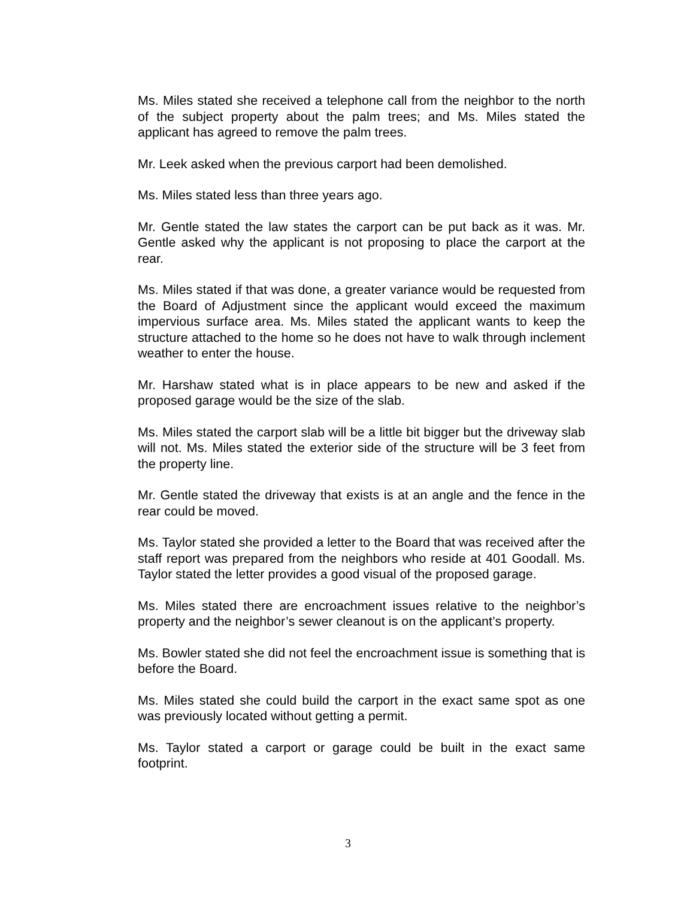Ms. Miles stated she received a telephone call from the neighbor to the north of the subject property about the palm trees; and Ms. Miles stated the applicant has agreed to remove the palm trees.
Mr. Leek asked when the previous carport had been demolished.
Ms. Miles stated less than three years ago.
Mr. Gentle stated the law states the carport can be put back as it was. Mr. Gentle asked why the applicant is not proposing to place the carport at the rear.
Ms. Miles stated if that was done, a greater variance would be requested from the Board of Adjustment since the applicant would exceed the maximum impervious surface area. Ms. Miles stated the applicant wants to keep the structure attached to the home so he does not have to walk through inclement weather to enter the house.
Mr. Harshaw stated what is in place appears to be new and asked if the proposed garage would be the size of the slab.
Ms. Miles stated the carport slab will be a little bit bigger but the driveway slab will not. Ms. Miles stated the exterior side of the structure will be 3 feet from the property line.
Mr. Gentle stated the driveway that exists is at an angle and the fence in the rear could be moved.
Ms. Taylor stated she provided a letter to the Board that was received after the staff report was prepared from the neighbors who reside at 401 Goodall. Ms. Taylor stated the letter provides a good visual of the proposed garage.
Ms. Miles stated there are encroachment issues relative to the neighbor’s property and the neighbor’s sewer cleanout is on the applicant’s property.
Ms. Bowler stated she did not feel the encroachment issue is something that is before the Board.
Ms. Miles stated she could build the carport in the exact same spot as one was previously located without getting a permit.
Ms. Taylor stated a carport or garage could be built in the exact same footprint.
3